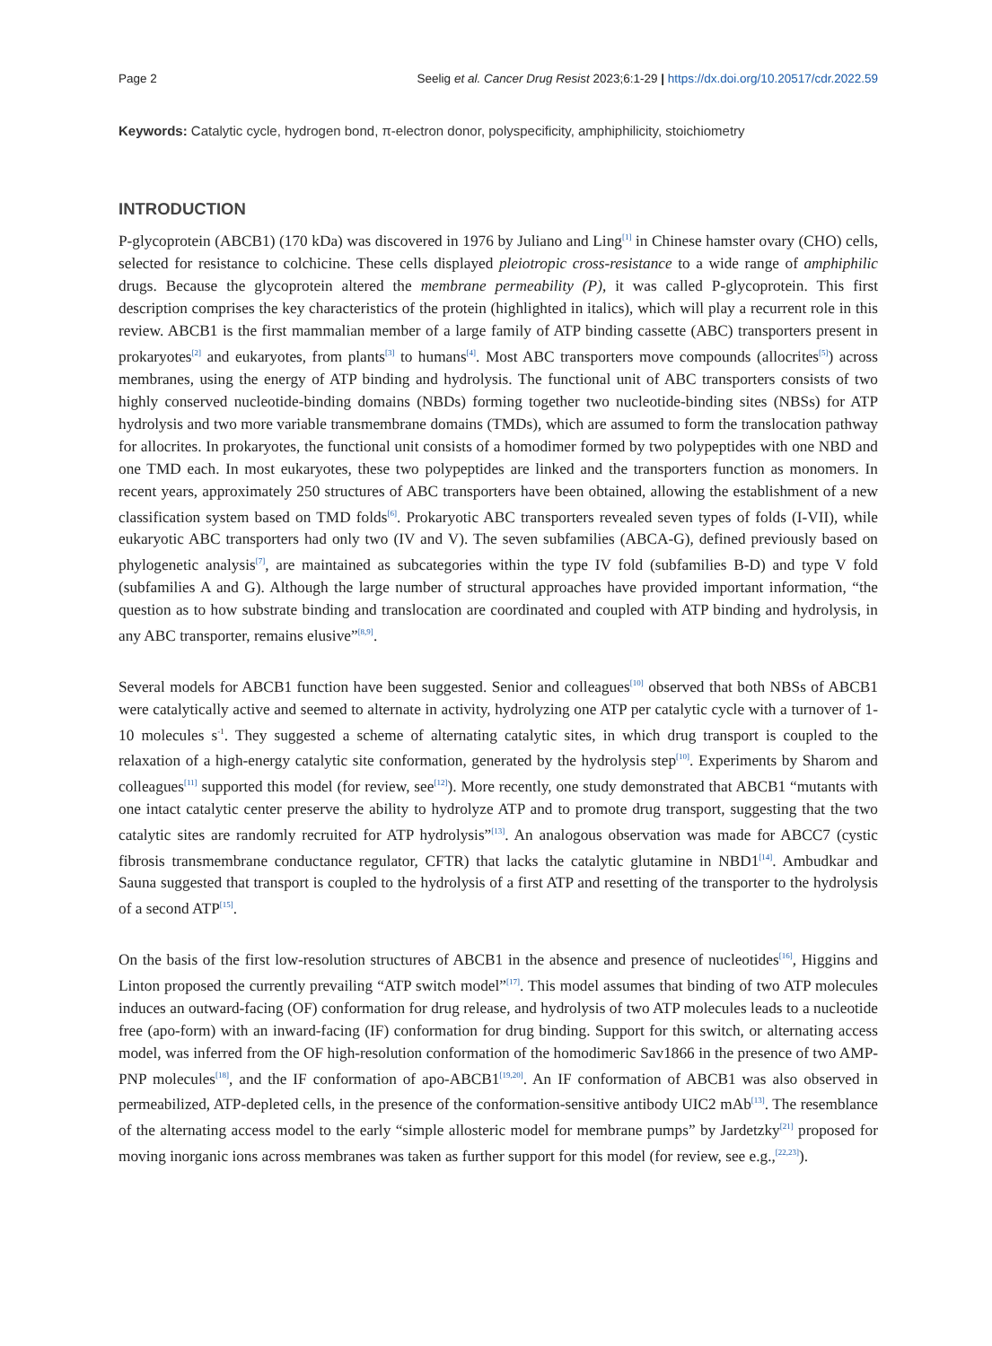Page 2 Seelig et al. Cancer Drug Resist 2023;6:1-29 | https://dx.doi.org/10.20517/cdr.2022.59
Keywords: Catalytic cycle, hydrogen bond, π-electron donor, polyspecificity, amphiphilicity, stoichiometry
INTRODUCTION
P-glycoprotein (ABCB1) (170 kDa) was discovered in 1976 by Juliano and Ling<sup>[1]</sup> in Chinese hamster ovary (CHO) cells, selected for resistance to colchicine. These cells displayed pleiotropic cross-resistance to a wide range of amphiphilic drugs. Because the glycoprotein altered the membrane permeability (P), it was called P-glycoprotein. This first description comprises the key characteristics of the protein (highlighted in italics), which will play a recurrent role in this review. ABCB1 is the first mammalian member of a large family of ATP binding cassette (ABC) transporters present in prokaryotes<sup>[2]</sup> and eukaryotes, from plants<sup>[3]</sup> to humans<sup>[4]</sup>. Most ABC transporters move compounds (allocrites<sup>[5]</sup>) across membranes, using the energy of ATP binding and hydrolysis. The functional unit of ABC transporters consists of two highly conserved nucleotide-binding domains (NBDs) forming together two nucleotide-binding sites (NBSs) for ATP hydrolysis and two more variable transmembrane domains (TMDs), which are assumed to form the translocation pathway for allocrites. In prokaryotes, the functional unit consists of a homodimer formed by two polypeptides with one NBD and one TMD each. In most eukaryotes, these two polypeptides are linked and the transporters function as monomers. In recent years, approximately 250 structures of ABC transporters have been obtained, allowing the establishment of a new classification system based on TMD folds<sup>[6]</sup>. Prokaryotic ABC transporters revealed seven types of folds (I-VII), while eukaryotic ABC transporters had only two (IV and V). The seven subfamilies (ABCA-G), defined previously based on phylogenetic analysis<sup>[7]</sup>, are maintained as subcategories within the type IV fold (subfamilies B-D) and type V fold (subfamilies A and G). Although the large number of structural approaches have provided important information, “the question as to how substrate binding and translocation are coordinated and coupled with ATP binding and hydrolysis, in any ABC transporter, remains elusive”<sup>[8,9]</sup>.
Several models for ABCB1 function have been suggested. Senior and colleagues<sup>[10]</sup> observed that both NBSs of ABCB1 were catalytically active and seemed to alternate in activity, hydrolyzing one ATP per catalytic cycle with a turnover of 1-10 molecules s<sup>-1</sup>. They suggested a scheme of alternating catalytic sites, in which drug transport is coupled to the relaxation of a high-energy catalytic site conformation, generated by the hydrolysis step<sup>[10]</sup>. Experiments by Sharom and colleagues<sup>[11]</sup> supported this model (for review, see<sup>[12]</sup>). More recently, one study demonstrated that ABCB1 “mutants with one intact catalytic center preserve the ability to hydrolyze ATP and to promote drug transport, suggesting that the two catalytic sites are randomly recruited for ATP hydrolysis”<sup>[13]</sup>. An analogous observation was made for ABCC7 (cystic fibrosis transmembrane conductance regulator, CFTR) that lacks the catalytic glutamine in NBD1<sup>[14]</sup>. Ambudkar and Sauna suggested that transport is coupled to the hydrolysis of a first ATP and resetting of the transporter to the hydrolysis of a second ATP<sup>[15]</sup>.
On the basis of the first low-resolution structures of ABCB1 in the absence and presence of nucleotides<sup>[16]</sup>, Higgins and Linton proposed the currently prevailing “ATP switch model”<sup>[17]</sup>. This model assumes that binding of two ATP molecules induces an outward-facing (OF) conformation for drug release, and hydrolysis of two ATP molecules leads to a nucleotide free (apo-form) with an inward-facing (IF) conformation for drug binding. Support for this switch, or alternating access model, was inferred from the OF high-resolution conformation of the homodimeric Sav1866 in the presence of two AMP-PNP molecules<sup>[18]</sup>, and the IF conformation of apo-ABCB1<sup>[19,20]</sup>. An IF conformation of ABCB1 was also observed in permeabilized, ATP-depleted cells, in the presence of the conformation-sensitive antibody UIC2 mAb<sup>[13]</sup>. The resemblance of the alternating access model to the early “simple allosteric model for membrane pumps” by Jardetzky<sup>[21]</sup> proposed for moving inorganic ions across membranes was taken as further support for this model (for review, see e.g.,<sup>[22,23]</sup>).